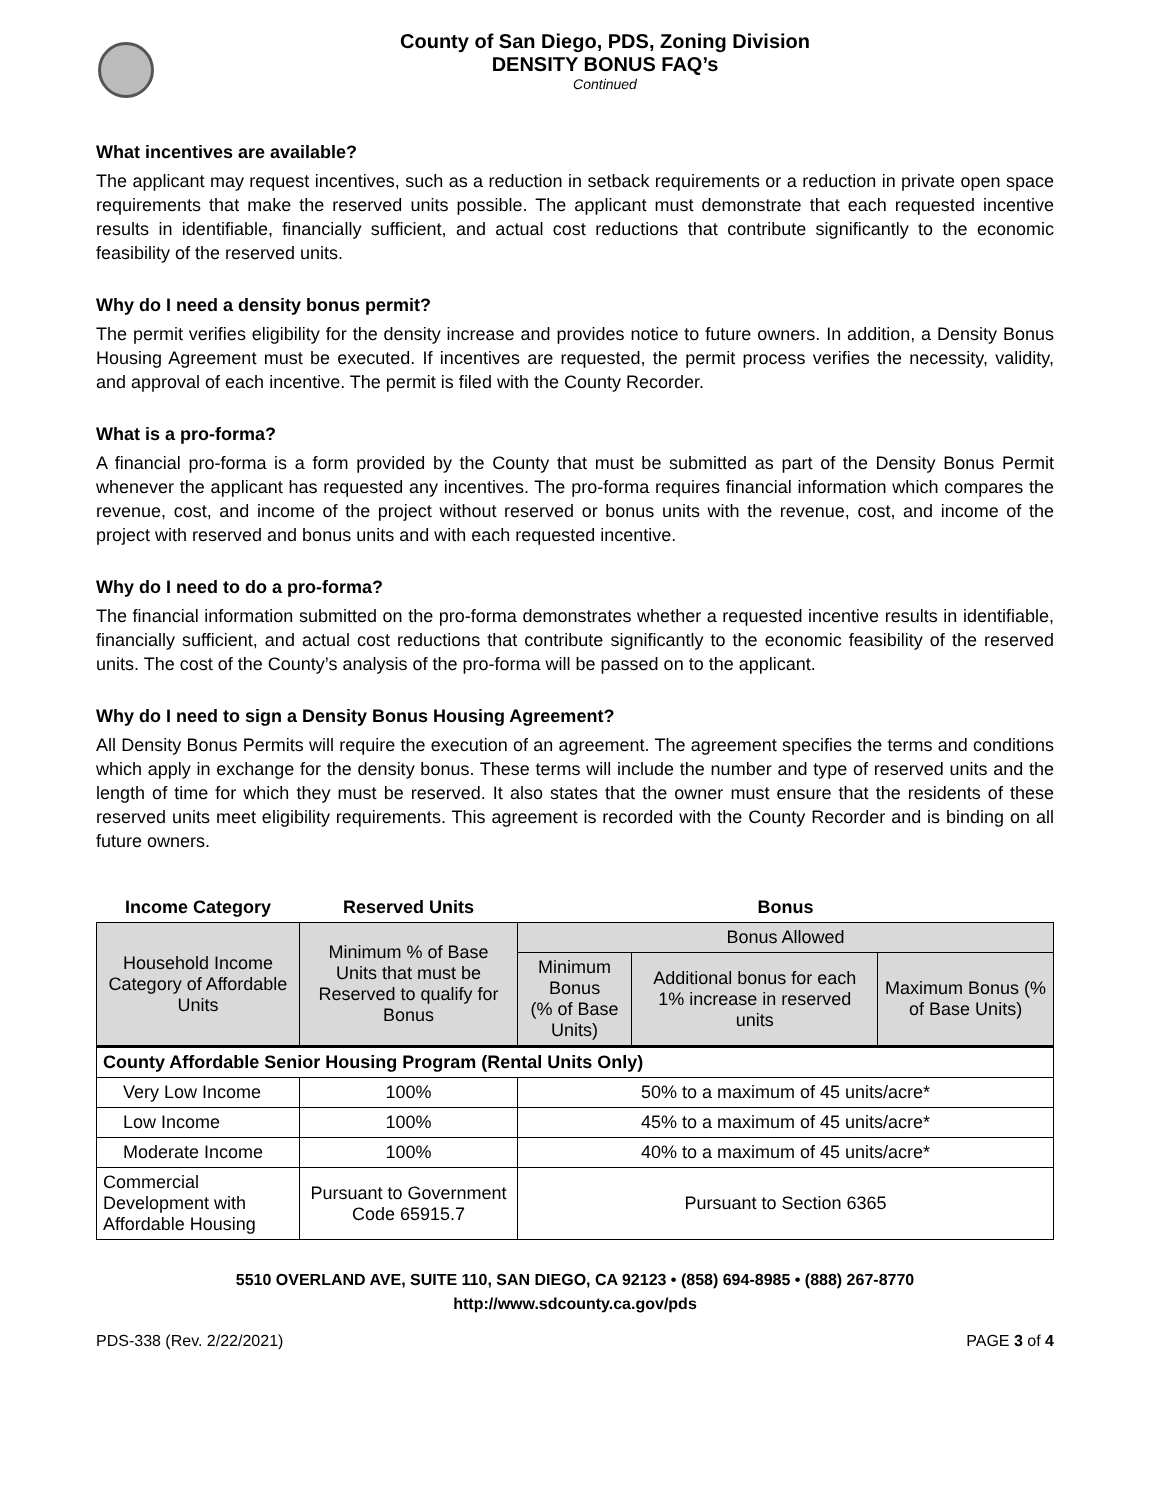County of San Diego, PDS, Zoning Division
DENSITY BONUS FAQ’s
Continued
What incentives are available?
The applicant may request incentives, such as a reduction in setback requirements or a reduction in private open space requirements that make the reserved units possible. The applicant must demonstrate that each requested incentive results in identifiable, financially sufficient, and actual cost reductions that contribute significantly to the economic feasibility of the reserved units.
Why do I need a density bonus permit?
The permit verifies eligibility for the density increase and provides notice to future owners. In addition, a Density Bonus Housing Agreement must be executed. If incentives are requested, the permit process verifies the necessity, validity, and approval of each incentive. The permit is filed with the County Recorder.
What is a pro-forma?
A financial pro-forma is a form provided by the County that must be submitted as part of the Density Bonus Permit whenever the applicant has requested any incentives. The pro-forma requires financial information which compares the revenue, cost, and income of the project without reserved or bonus units with the revenue, cost, and income of the project with reserved and bonus units and with each requested incentive.
Why do I need to do a pro-forma?
The financial information submitted on the pro-forma demonstrates whether a requested incentive results in identifiable, financially sufficient, and actual cost reductions that contribute significantly to the economic feasibility of the reserved units. The cost of the County’s analysis of the pro-forma will be passed on to the applicant.
Why do I need to sign a Density Bonus Housing Agreement?
All Density Bonus Permits will require the execution of an agreement. The agreement specifies the terms and conditions which apply in exchange for the density bonus. These terms will include the number and type of reserved units and the length of time for which they must be reserved. It also states that the owner must ensure that the residents of these reserved units meet eligibility requirements. This agreement is recorded with the County Recorder and is binding on all future owners.
| Income Category | Reserved Units | Bonus | | |
| --- | --- | --- | --- | --- |
| Household Income Category of Affordable Units | Minimum % of Base Units that must be Reserved to qualify for Bonus | Bonus Allowed | | |
| | | Minimum Bonus (% of Base Units) | Additional bonus for each 1% increase in reserved units | Maximum Bonus (% of Base Units) |
| County Affordable Senior Housing Program (Rental Units Only) | | | | |
| Very Low Income | 100% | 50% to a maximum of 45 units/acre* | | |
| Low Income | 100% | 45% to a maximum of 45 units/acre* | | |
| Moderate Income | 100% | 40% to a maximum of 45 units/acre* | | |
| Commercial Development with Affordable Housing | Pursuant to Government Code 65915.7 | Pursuant to Section 6365 | | |
5510 OVERLAND AVE, SUITE 110, SAN DIEGO, CA 92123 • (858) 694-8985 • (888) 267-8770
http://www.sdcounty.ca.gov/pds
PDS-338 (Rev. 2/22/2021) PAGE 3 of 4